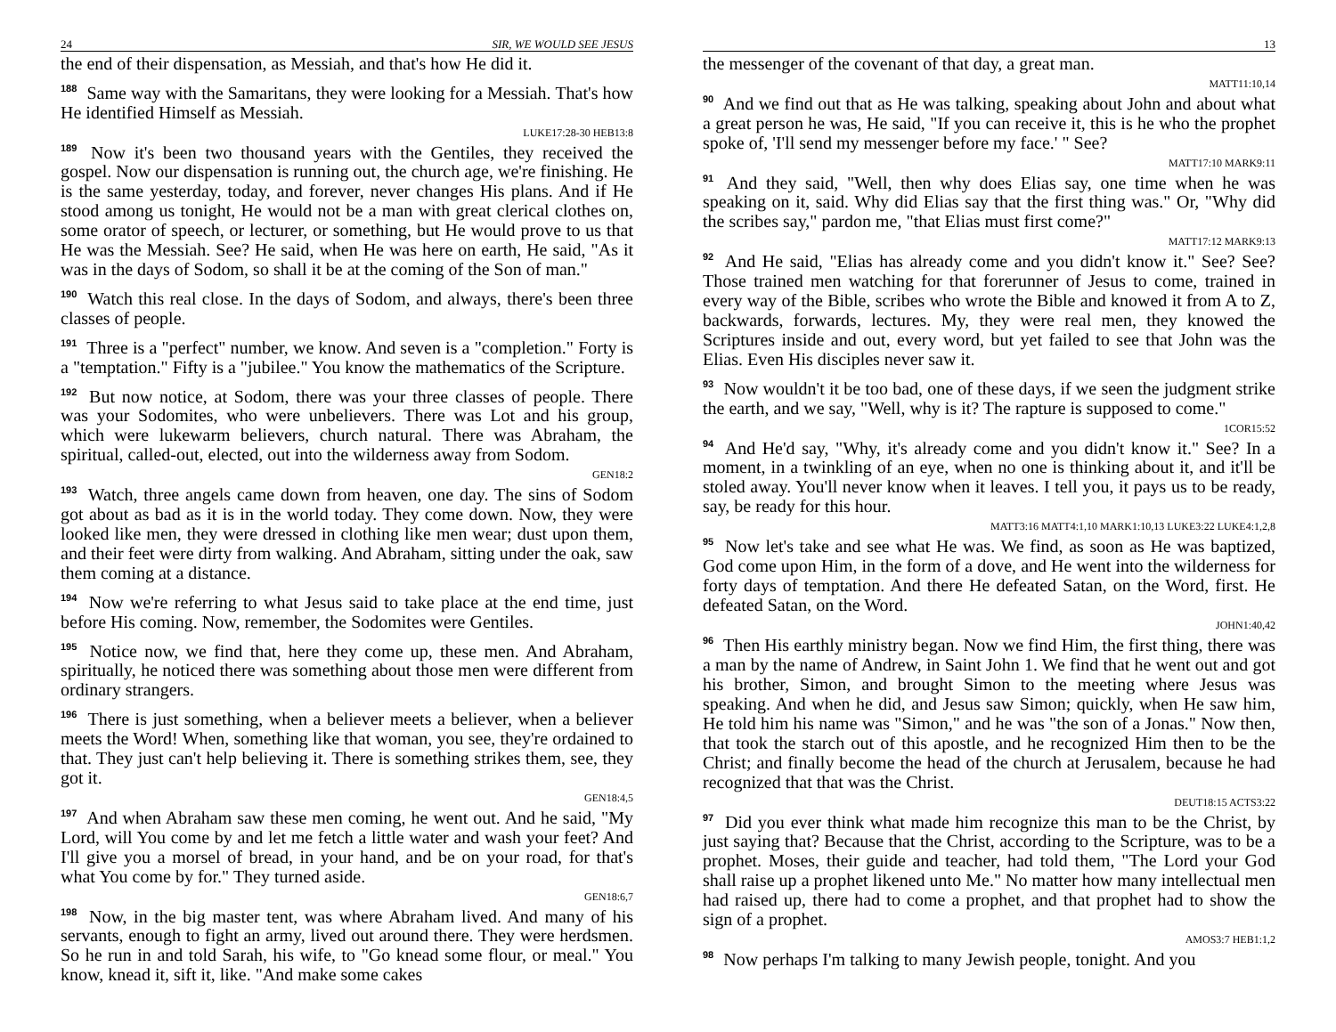24 SIR, WE WOULD SEE JESUS
the end of their dispensation, as Messiah, and that's how He did it.
<sup>188</sup> Same way with the Samaritans, they were looking for a Messiah. That's how He identified Himself as Messiah.
LUKE17:28-30 HEB13:8
<sup>189</sup> Now it's been two thousand years with the Gentiles, they received the gospel. Now our dispensation is running out, the church age, we're finishing. He is the same yesterday, today, and forever, never changes His plans. And if He stood among us tonight, He would not be a man with great clerical clothes on, some orator of speech, or lecturer, or something, but He would prove to us that He was the Messiah. See? He said, when He was here on earth, He said, "As it was in the days of Sodom, so shall it be at the coming of the Son of man."
<sup>190</sup> Watch this real close. In the days of Sodom, and always, there's been three classes of people.
<sup>191</sup> Three is a "perfect" number, we know. And seven is a "completion." Forty is a "temptation." Fifty is a "jubilee." You know the mathematics of the Scripture.
<sup>192</sup> But now notice, at Sodom, there was your three classes of people. There was your Sodomites, who were unbelievers. There was Lot and his group, which were lukewarm believers, church natural. There was Abraham, the spiritual, called-out, elected, out into the wilderness away from Sodom.
GEN18:2
<sup>193</sup> Watch, three angels came down from heaven, one day. The sins of Sodom got about as bad as it is in the world today. They come down. Now, they were looked like men, they were dressed in clothing like men wear; dust upon them, and their feet were dirty from walking. And Abraham, sitting under the oak, saw them coming at a distance.
<sup>194</sup> Now we're referring to what Jesus said to take place at the end time, just before His coming. Now, remember, the Sodomites were Gentiles.
<sup>195</sup> Notice now, we find that, here they come up, these men. And Abraham, spiritually, he noticed there was something about those men were different from ordinary strangers.
<sup>196</sup> There is just something, when a believer meets a believer, when a believer meets the Word! When, something like that woman, you see, they're ordained to that. They just can't help believing it. There is something strikes them, see, they got it.
GEN18:4,5
<sup>197</sup> And when Abraham saw these men coming, he went out. And he said, "My Lord, will You come by and let me fetch a little water and wash your feet? And I'll give you a morsel of bread, in your hand, and be on your road, for that's what You come by for." They turned aside.
GEN18:6,7
<sup>198</sup> Now, in the big master tent, was where Abraham lived. And many of his servants, enough to fight an army, lived out around there. They were herdsmen. So he run in and told Sarah, his wife, to "Go knead some flour, or meal." You know, knead it, sift it, like. "And make some cakes
13
the messenger of the covenant of that day, a great man.
MATT11:10,14
<sup>90</sup> And we find out that as He was talking, speaking about John and about what a great person he was, He said, "If you can receive it, this is he who the prophet spoke of, 'I'll send my messenger before my face.' " See?
MATT17:10 MARK9:11
<sup>91</sup> And they said, "Well, then why does Elias say, one time when he was speaking on it, said. Why did Elias say that the first thing was." Or, "Why did the scribes say," pardon me, "that Elias must first come?"
MATT17:12 MARK9:13
<sup>92</sup> And He said, "Elias has already come and you didn't know it." See? See? Those trained men watching for that forerunner of Jesus to come, trained in every way of the Bible, scribes who wrote the Bible and knowed it from A to Z, backwards, forwards, lectures. My, they were real men, they knowed the Scriptures inside and out, every word, but yet failed to see that John was the Elias. Even His disciples never saw it.
<sup>93</sup> Now wouldn't it be too bad, one of these days, if we seen the judgment strike the earth, and we say, "Well, why is it? The rapture is supposed to come."
1COR15:52
<sup>94</sup> And He'd say, "Why, it's already come and you didn't know it." See? In a moment, in a twinkling of an eye, when no one is thinking about it, and it'll be stoled away. You'll never know when it leaves. I tell you, it pays us to be ready, say, be ready for this hour.
MATT3:16 MATT4:1,10 MARK1:10,13 LUKE3:22 LUKE4:1,2,8
<sup>95</sup> Now let's take and see what He was. We find, as soon as He was baptized, God come upon Him, in the form of a dove, and He went into the wilderness for forty days of temptation. And there He defeated Satan, on the Word, first. He defeated Satan, on the Word.
JOHN1:40,42
<sup>96</sup> Then His earthly ministry began. Now we find Him, the first thing, there was a man by the name of Andrew, in Saint John 1. We find that he went out and got his brother, Simon, and brought Simon to the meeting where Jesus was speaking. And when he did, and Jesus saw Simon; quickly, when He saw him, He told him his name was "Simon," and he was "the son of a Jonas." Now then, that took the starch out of this apostle, and he recognized Him then to be the Christ; and finally become the head of the church at Jerusalem, because he had recognized that that was the Christ.
DEUT18:15 ACTS3:22
<sup>97</sup> Did you ever think what made him recognize this man to be the Christ, by just saying that? Because that the Christ, according to the Scripture, was to be a prophet. Moses, their guide and teacher, had told them, "The Lord your God shall raise up a prophet likened unto Me." No matter how many intellectual men had raised up, there had to come a prophet, and that prophet had to show the sign of a prophet.
AMOS3:7 HEB1:1,2
<sup>98</sup> Now perhaps I'm talking to many Jewish people, tonight. And you